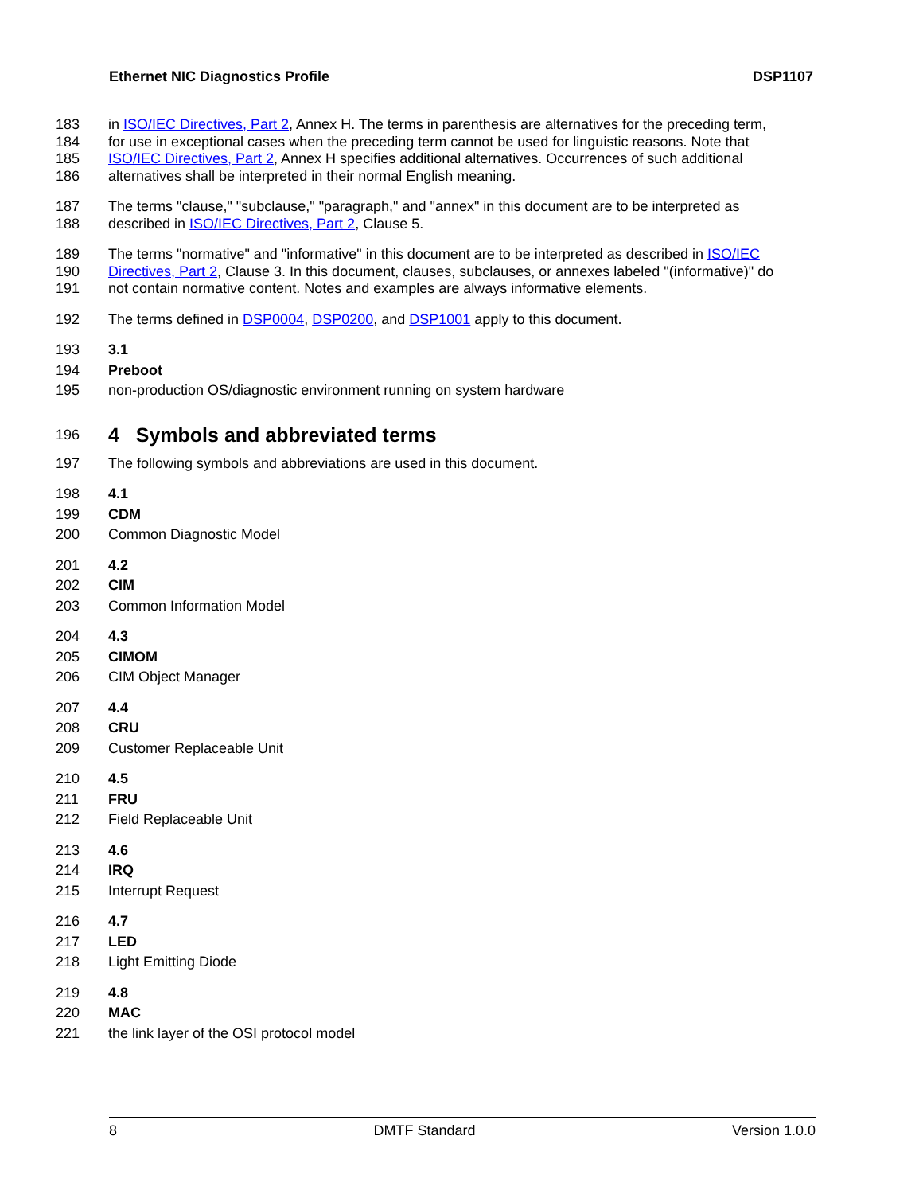Ethernet NIC Diagnostics Profile DSP1107
183 in ISO/IEC Directives, Part 2, Annex H. The terms in parenthesis are alternatives for the preceding term,
184 for use in exceptional cases when the preceding term cannot be used for linguistic reasons. Note that
185 ISO/IEC Directives, Part 2, Annex H specifies additional alternatives. Occurrences of such additional
186 alternatives shall be interpreted in their normal English meaning.
187 The terms "clause," "subclause," "paragraph," and "annex" in this document are to be interpreted as
188 described in ISO/IEC Directives, Part 2, Clause 5.
189 The terms "normative" and "informative" in this document are to be interpreted as described in ISO/IEC
190 Directives, Part 2, Clause 3. In this document, clauses, subclauses, or annexes labeled "(informative)" do
191 not contain normative content. Notes and examples are always informative elements.
192 The terms defined in DSP0004, DSP0200, and DSP1001 apply to this document.
193 3.1
194 Preboot
195 non-production OS/diagnostic environment running on system hardware
196 4 Symbols and abbreviated terms
197 The following symbols and abbreviations are used in this document.
198 4.1
199 CDM
200 Common Diagnostic Model
201 4.2
202 CIM
203 Common Information Model
204 4.3
205 CIMOM
206 CIM Object Manager
207 4.4
208 CRU
209 Customer Replaceable Unit
210 4.5
211 FRU
212 Field Replaceable Unit
213 4.6
214 IRQ
215 Interrupt Request
216 4.7
217 LED
218 Light Emitting Diode
219 4.8
220 MAC
221 the link layer of the OSI protocol model
8 DMTF Standard Version 1.0.0